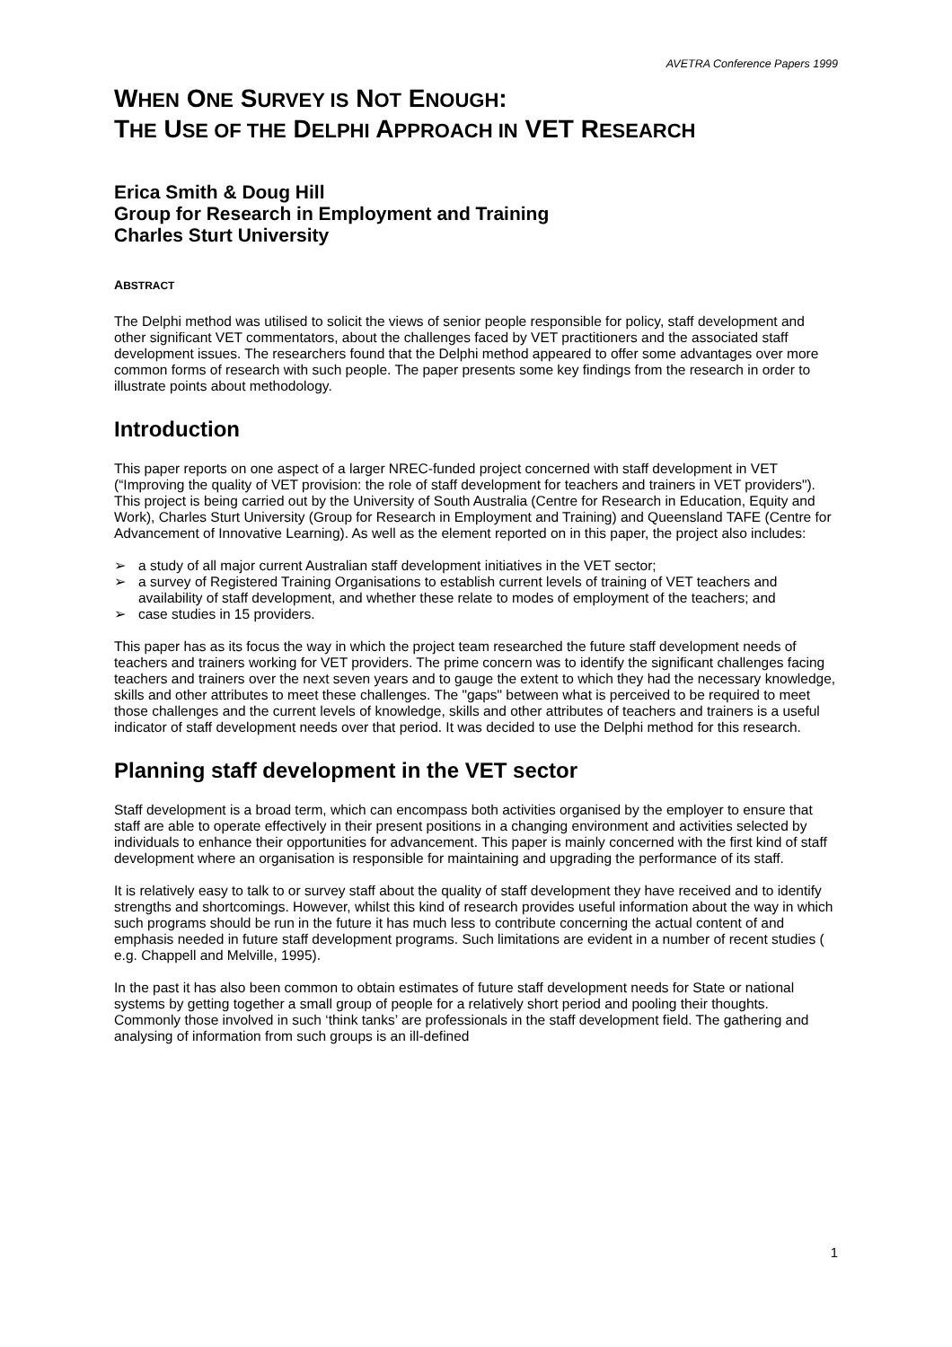AVETRA Conference Papers 1999
WHEN ONE SURVEY IS NOT ENOUGH:
THE USE OF THE DELPHI APPROACH IN VET RESEARCH
Erica Smith & Doug Hill
Group for Research in Employment and Training
Charles Sturt University
ABSTRACT
The Delphi method was utilised to solicit the views of senior people responsible for policy, staff development and other significant VET commentators, about the challenges faced by VET practitioners and the associated staff development issues. The researchers found that the Delphi method appeared to offer some advantages over more common forms of research with such people. The paper presents some key findings from the research in order to illustrate points about methodology.
Introduction
This paper reports on one aspect of a larger NREC-funded project concerned with staff development in VET (“Improving the quality of VET provision: the role of staff development for teachers and trainers in VET providers"). This project is being carried out by the University of South Australia (Centre for Research in Education, Equity and Work), Charles Sturt University (Group for Research in Employment and Training) and Queensland TAFE (Centre for Advancement of Innovative Learning). As well as the element reported on in this paper, the project also includes:
➢ a study of all major current Australian staff development initiatives in the VET sector;
➢ a survey of Registered Training Organisations to establish current levels of training of VET teachers and availability of staff development, and whether these relate to modes of employment of the teachers; and
➢ case studies in 15 providers.
This paper has as its focus the way in which the project team researched the future staff development needs of teachers and trainers working for VET providers. The prime concern was to identify the significant challenges facing teachers and trainers over the next seven years and to gauge the extent to which they had the necessary knowledge, skills and other attributes to meet these challenges. The "gaps" between what is perceived to be required to meet those challenges and the current levels of knowledge, skills and other attributes of teachers and trainers is a useful indicator of staff development needs over that period. It was decided to use the Delphi method for this research.
Planning staff development in the VET sector
Staff development is a broad term, which can encompass both activities organised by the employer to ensure that staff are able to operate effectively in their present positions in a changing environment and activities selected by individuals to enhance their opportunities for advancement. This paper is mainly concerned with the first kind of staff development where an organisation is responsible for maintaining and upgrading the performance of its staff.
It is relatively easy to talk to or survey staff about the quality of staff development they have received and to identify strengths and shortcomings. However, whilst this kind of research provides useful information about the way in which such programs should be run in the future it has much less to contribute concerning the actual content of and emphasis needed in future staff development programs. Such limitations are evident in a number of recent studies ( e.g. Chappell and Melville, 1995).
In the past it has also been common to obtain estimates of future staff development needs for State or national systems by getting together a small group of people for a relatively short period and pooling their thoughts. Commonly those involved in such ‘think tanks’ are professionals in the staff development field. The gathering and analysing of information from such groups is an ill-defined
1